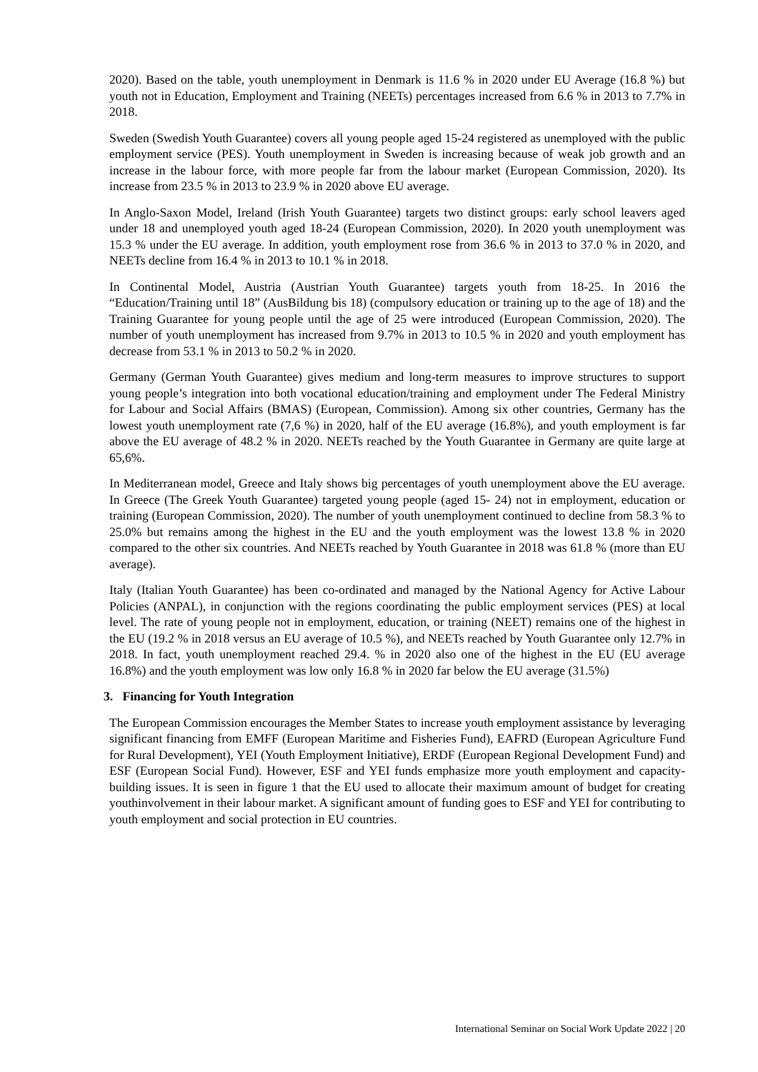2020). Based on the table, youth unemployment in Denmark is 11.6 % in 2020 under EU Average (16.8 %) but youth not in Education, Employment and Training (NEETs) percentages increased from 6.6 % in 2013 to 7.7% in 2018.
Sweden (Swedish Youth Guarantee) covers all young people aged 15-24 registered as unemployed with the public employment service (PES). Youth unemployment in Sweden is increasing because of weak job growth and an increase in the labour force, with more people far from the labour market (European Commission, 2020). Its increase from 23.5 % in 2013 to 23.9 % in 2020 above EU average.
In Anglo-Saxon Model, Ireland (Irish Youth Guarantee) targets two distinct groups: early school leavers aged under 18 and unemployed youth aged 18-24 (European Commission, 2020). In 2020 youth unemployment was 15.3 % under the EU average. In addition, youth employment rose from 36.6 % in 2013 to 37.0 % in 2020, and NEETs decline from 16.4 % in 2013 to 10.1 % in 2018.
In Continental Model, Austria (Austrian Youth Guarantee) targets youth from 18-25. In 2016 the “Education/Training until 18” (AusBildung bis 18) (compulsory education or training up to the age of 18) and the Training Guarantee for young people until the age of 25 were introduced (European Commission, 2020). The number of youth unemployment has increased from 9.7% in 2013 to 10.5 % in 2020 and youth employment has decrease from 53.1 % in 2013 to 50.2 % in 2020.
Germany (German Youth Guarantee) gives medium and long-term measures to improve structures to support young people’s integration into both vocational education/training and employment under The Federal Ministry for Labour and Social Affairs (BMAS) (European, Commission). Among six other countries, Germany has the lowest youth unemployment rate (7,6 %) in 2020, half of the EU average (16.8%), and youth employment is far above the EU average of 48.2 % in 2020. NEETs reached by the Youth Guarantee in Germany are quite large at 65,6%.
In Mediterranean model, Greece and Italy shows big percentages of youth unemployment above the EU average. In Greece (The Greek Youth Guarantee) targeted young people (aged 15- 24) not in employment, education or training (European Commission, 2020). The number of youth unemployment continued to decline from 58.3 % to 25.0% but remains among the highest in the EU and the youth employment was the lowest 13.8 % in 2020 compared to the other six countries. And NEETs reached by Youth Guarantee in 2018 was 61.8 % (more than EU average).
Italy (Italian Youth Guarantee) has been co-ordinated and managed by the National Agency for Active Labour Policies (ANPAL), in conjunction with the regions coordinating the public employment services (PES) at local level. The rate of young people not in employment, education, or training (NEET) remains one of the highest in the EU (19.2 % in 2018 versus an EU average of 10.5 %), and NEETs reached by Youth Guarantee only 12.7% in 2018. In fact, youth unemployment reached 29.4. % in 2020 also one of the highest in the EU (EU average 16.8%) and the youth employment was low only 16.8 % in 2020 far below the EU average (31.5%)
3. Financing for Youth Integration
The European Commission encourages the Member States to increase youth employment assistance by leveraging significant financing from EMFF (European Maritime and Fisheries Fund), EAFRD (European Agriculture Fund for Rural Development), YEI (Youth Employment Initiative), ERDF (European Regional Development Fund) and ESF (European Social Fund). However, ESF and YEI funds emphasize more youth employment and capacity-building issues. It is seen in figure 1 that the EU used to allocate their maximum amount of budget for creating youthinvolvement in their labour market. A significant amount of funding goes to ESF and YEI for contributing to youth employment and social protection in EU countries.
International Seminar on Social Work Update 2022 | 20